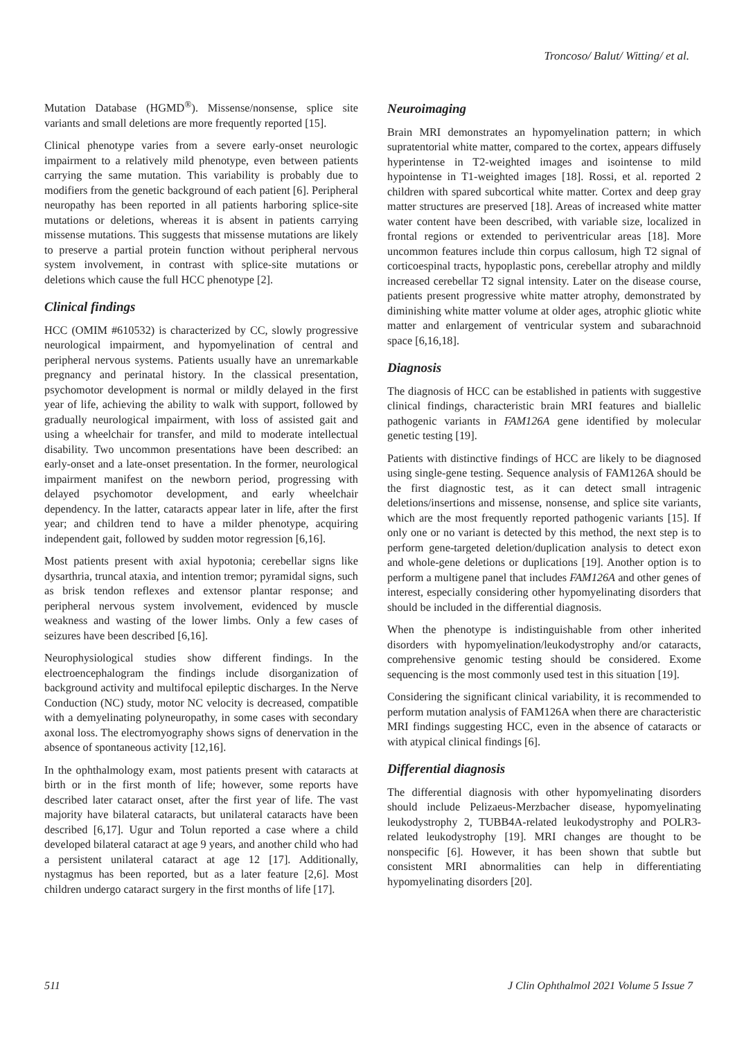Troncoso/ Balut/ Witting/ et al.
Mutation Database (HGMD<sup>®</sup>). Missense/nonsense, splice site variants and small deletions are more frequently reported [15].
Clinical phenotype varies from a severe early-onset neurologic impairment to a relatively mild phenotype, even between patients carrying the same mutation. This variability is probably due to modifiers from the genetic background of each patient [6]. Peripheral neuropathy has been reported in all patients harboring splice-site mutations or deletions, whereas it is absent in patients carrying missense mutations. This suggests that missense mutations are likely to preserve a partial protein function without peripheral nervous system involvement, in contrast with splice-site mutations or deletions which cause the full HCC phenotype [2].
Clinical findings
HCC (OMIM #610532) is characterized by CC, slowly progressive neurological impairment, and hypomyelination of central and peripheral nervous systems. Patients usually have an unremarkable pregnancy and perinatal history. In the classical presentation, psychomotor development is normal or mildly delayed in the first year of life, achieving the ability to walk with support, followed by gradually neurological impairment, with loss of assisted gait and using a wheelchair for transfer, and mild to moderate intellectual disability. Two uncommon presentations have been described: an early-onset and a late-onset presentation. In the former, neurological impairment manifest on the newborn period, progressing with delayed psychomotor development, and early wheelchair dependency. In the latter, cataracts appear later in life, after the first year; and children tend to have a milder phenotype, acquiring independent gait, followed by sudden motor regression [6,16].
Most patients present with axial hypotonia; cerebellar signs like dysarthria, truncal ataxia, and intention tremor; pyramidal signs, such as brisk tendon reflexes and extensor plantar response; and peripheral nervous system involvement, evidenced by muscle weakness and wasting of the lower limbs. Only a few cases of seizures have been described [6,16].
Neurophysiological studies show different findings. In the electroencephalogram the findings include disorganization of background activity and multifocal epileptic discharges. In the Nerve Conduction (NC) study, motor NC velocity is decreased, compatible with a demyelinating polyneuropathy, in some cases with secondary axonal loss. The electromyography shows signs of denervation in the absence of spontaneous activity [12,16].
In the ophthalmology exam, most patients present with cataracts at birth or in the first month of life; however, some reports have described later cataract onset, after the first year of life. The vast majority have bilateral cataracts, but unilateral cataracts have been described [6,17]. Ugur and Tolun reported a case where a child developed bilateral cataract at age 9 years, and another child who had a persistent unilateral cataract at age 12 [17]. Additionally, nystagmus has been reported, but as a later feature [2,6]. Most children undergo cataract surgery in the first months of life [17].
Neuroimaging
Brain MRI demonstrates an hypomyelination pattern; in which supratentorial white matter, compared to the cortex, appears diffusely hyperintense in T2-weighted images and isointense to mild hypointense in T1-weighted images [18]. Rossi, et al. reported 2 children with spared subcortical white matter. Cortex and deep gray matter structures are preserved [18]. Areas of increased white matter water content have been described, with variable size, localized in frontal regions or extended to periventricular areas [18]. More uncommon features include thin corpus callosum, high T2 signal of corticoespinal tracts, hypoplastic pons, cerebellar atrophy and mildly increased cerebellar T2 signal intensity. Later on the disease course, patients present progressive white matter atrophy, demonstrated by diminishing white matter volume at older ages, atrophic gliotic white matter and enlargement of ventricular system and subarachnoid space [6,16,18].
Diagnosis
The diagnosis of HCC can be established in patients with suggestive clinical findings, characteristic brain MRI features and biallelic pathogenic variants in FAM126A gene identified by molecular genetic testing [19].
Patients with distinctive findings of HCC are likely to be diagnosed using single-gene testing. Sequence analysis of FAM126A should be the first diagnostic test, as it can detect small intragenic deletions/insertions and missense, nonsense, and splice site variants, which are the most frequently reported pathogenic variants [15]. If only one or no variant is detected by this method, the next step is to perform gene-targeted deletion/duplication analysis to detect exon and whole-gene deletions or duplications [19]. Another option is to perform a multigene panel that includes FAM126A and other genes of interest, especially considering other hypomyelinating disorders that should be included in the differential diagnosis.
When the phenotype is indistinguishable from other inherited disorders with hypomyelination/leukodystrophy and/or cataracts, comprehensive genomic testing should be considered. Exome sequencing is the most commonly used test in this situation [19].
Considering the significant clinical variability, it is recommended to perform mutation analysis of FAM126A when there are characteristic MRI findings suggesting HCC, even in the absence of cataracts or with atypical clinical findings [6].
Differential diagnosis
The differential diagnosis with other hypomyelinating disorders should include Pelizaeus-Merzbacher disease, hypomyelinating leukodystrophy 2, TUBB4A-related leukodystrophy and POLR3-related leukodystrophy [19]. MRI changes are thought to be nonspecific [6]. However, it has been shown that subtle but consistent MRI abnormalities can help in differentiating hypomyelinating disorders [20].
511 J Clin Ophthalmol 2021 Volume 5 Issue 7